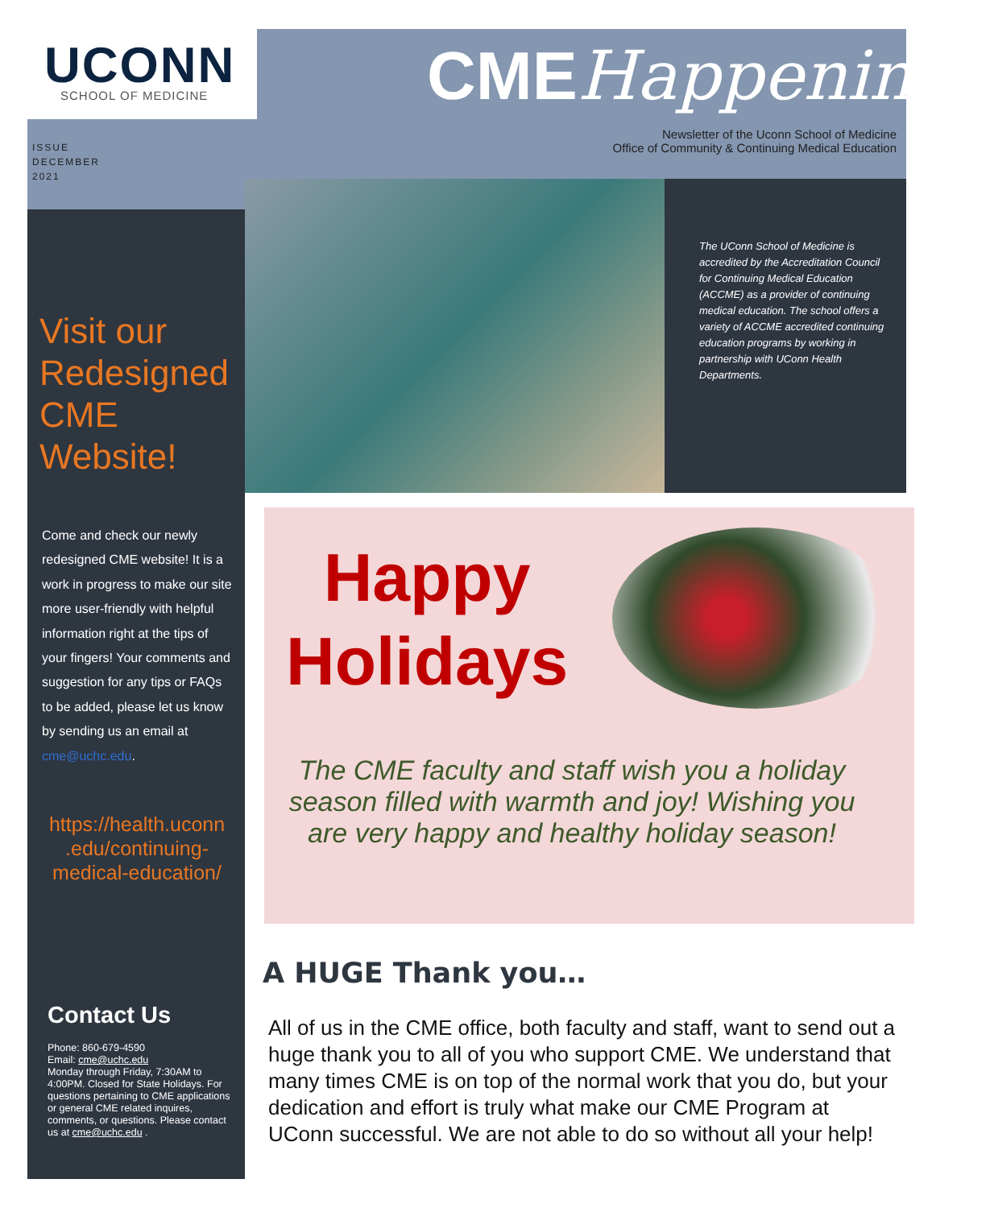UCONN SCHOOL OF MEDICINE CME Happenings
Newsletter of the Uconn School of Medicine
Office of Community & Continuing Medical Education
ISSUE
DECEMBER
2021
The UConn School of Medicine is accredited by the Accreditation Council for Continuing Medical Education (ACCME) as a provider of continuing medical education. The school offers a variety of ACCME accredited continuing education programs by working in partnership with UConn Health Departments.
Visit our Redesigned CME Website!
Come and check our newly redesigned CME website! It is a work in progress to make our site more user-friendly with helpful information right at the tips of your fingers! Your comments and suggestion for any tips or FAQs to be added, please let us know by sending us an email at cme@uchc.edu.
https://health.uconn .edu/continuing-medical-education/
Contact Us
Phone: 860-679-4590
Email: cme@uchc.edu
Monday through Friday, 7:30AM to 4:00PM. Closed for State Holidays. For questions pertaining to CME applications or general CME related inquires, comments, or questions. Please contact us at cme@uchc.edu .
Happy Holidays
The CME faculty and staff wish you a holiday season filled with warmth and joy! Wishing you are very happy and healthy holiday season!
A HUGE Thank you…
All of us in the CME office, both faculty and staff, want to send out a huge thank you to all of you who support CME. We understand that many times CME is on top of the normal work that you do, but your dedication and effort is truly what make our CME Program at UConn successful. We are not able to do so without all your help!